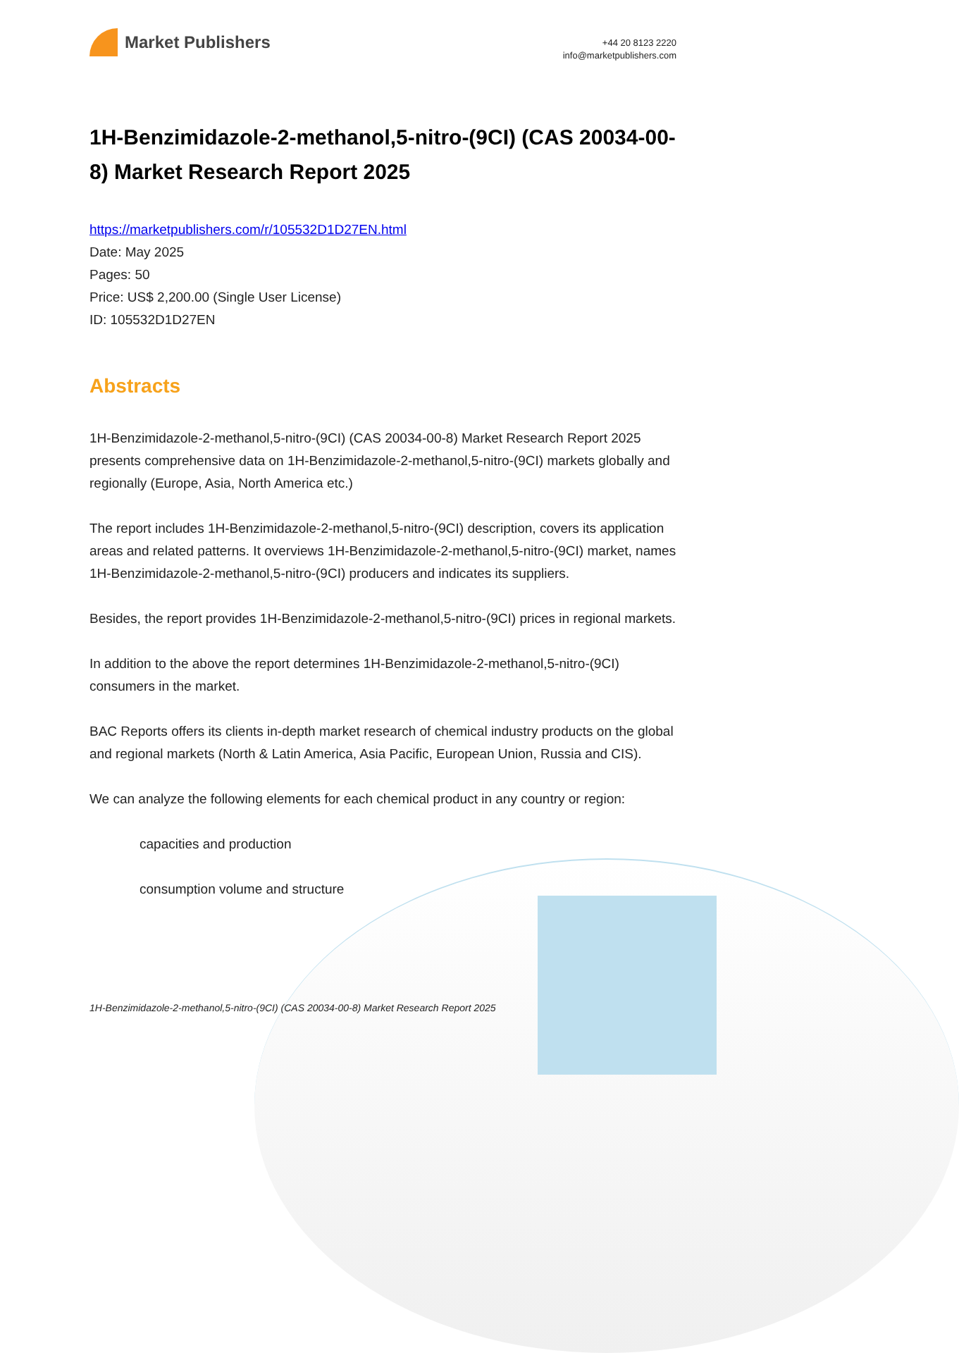Market Publishers
+44 20 8123 2220
info@marketpublishers.com
1H-Benzimidazole-2-methanol,5-nitro-(9CI) (CAS 20034-00-8) Market Research Report 2025
https://marketpublishers.com/r/105532D1D27EN.html
Date: May 2025
Pages: 50
Price: US$ 2,200.00 (Single User License)
ID: 105532D1D27EN
Abstracts
1H-Benzimidazole-2-methanol,5-nitro-(9CI) (CAS 20034-00-8) Market Research Report 2025 presents comprehensive data on 1H-Benzimidazole-2-methanol,5-nitro-(9CI) markets globally and regionally (Europe, Asia, North America etc.)
The report includes 1H-Benzimidazole-2-methanol,5-nitro-(9CI) description, covers its application areas and related patterns. It overviews 1H-Benzimidazole-2-methanol,5-nitro-(9CI) market, names 1H-Benzimidazole-2-methanol,5-nitro-(9CI) producers and indicates its suppliers.
Besides, the report provides 1H-Benzimidazole-2-methanol,5-nitro-(9CI) prices in regional markets.
In addition to the above the report determines 1H-Benzimidazole-2-methanol,5-nitro-(9CI) consumers in the market.
BAC Reports offers its clients in-depth market research of chemical industry products on the global and regional markets (North & Latin America, Asia Pacific, European Union, Russia and CIS).
We can analyze the following elements for each chemical product in any country or region:
capacities and production
consumption volume and structure
1H-Benzimidazole-2-methanol,5-nitro-(9CI) (CAS 20034-00-8) Market Research Report 2025